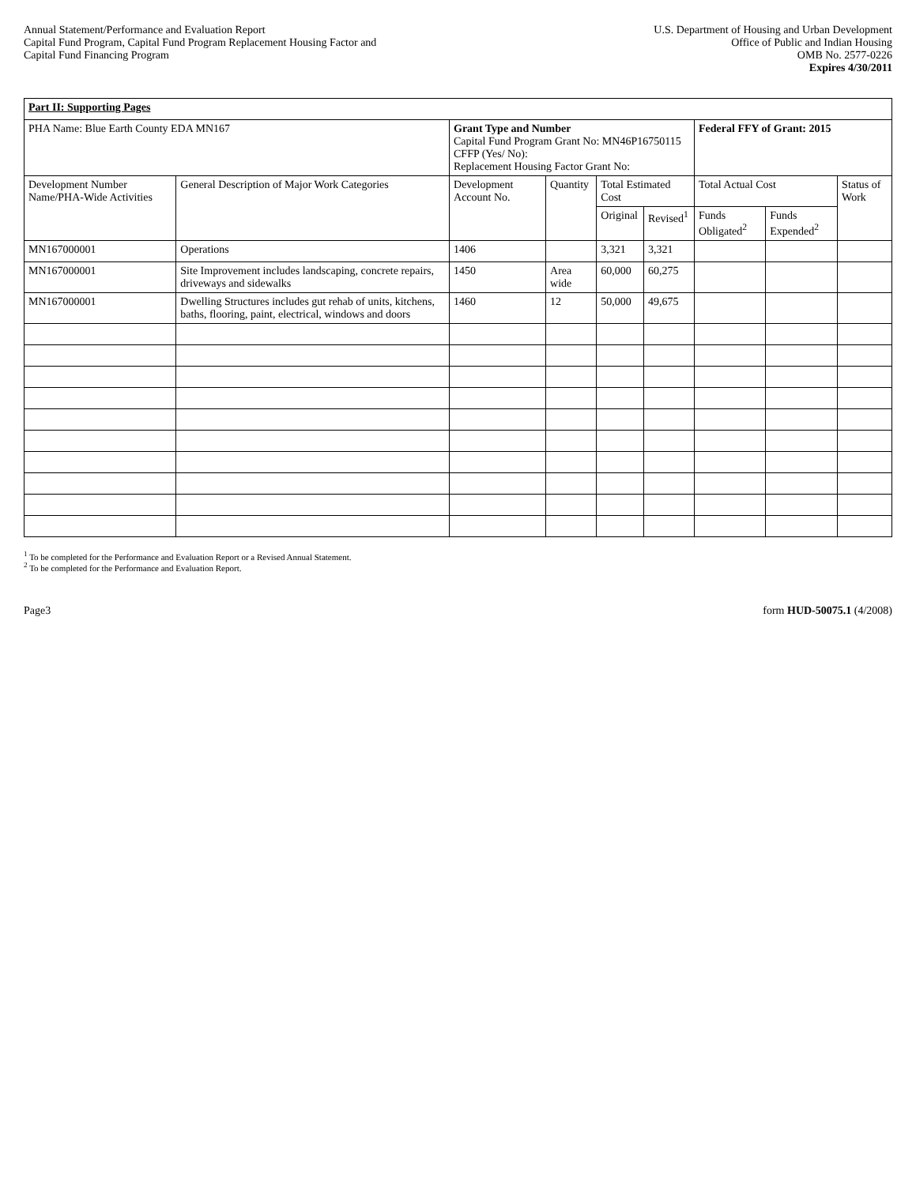Annual Statement/Performance and Evaluation Report
Capital Fund Program, Capital Fund Program Replacement Housing Factor and
Capital Fund Financing Program
U.S. Department of Housing and Urban Development
Office of Public and Indian Housing
OMB No. 2577-0226
Expires 4/30/2011
| Part II: Supporting Pages | | | | | | | | |
| PHA Name: Blue Earth County EDA MN167 | | Grant Type and Number Capital Fund Program Grant No: MN46P16750115 CFFP (Yes/ No): Replacement Housing Factor Grant No: | | | | Federal FFY of Grant: 2015 | | |
| Development Number Name/PHA-Wide Activities | General Description of Major Work Categories | Development Account No. | Quantity | Total Estimated Cost | | Total Actual Cost | | Status of Work |
| | | | | Original | Revised<sup>1</sup> | Funds Obligated<sup>2</sup> | Funds Expended<sup>2</sup> | |
| MN167000001 | Operations | 1406 | | 3,321 | 3,321 | | | |
| MN167000001 | Site Improvement includes landscaping, concrete repairs, driveways and sidewalks | 1450 | Area wide | 60,000 | 60,275 | | | |
| MN167000001 | Dwelling Structures includes gut rehab of units, kitchens, baths, flooring, paint, electrical, windows and doors | 1460 | 12 | 50,000 | 49,675 | | | |
<sup>1</sup> To be completed for the Performance and Evaluation Report or a Revised Annual Statement.
<sup>2</sup> To be completed for the Performance and Evaluation Report.
Page3 form HUD-50075.1 (4/2008)